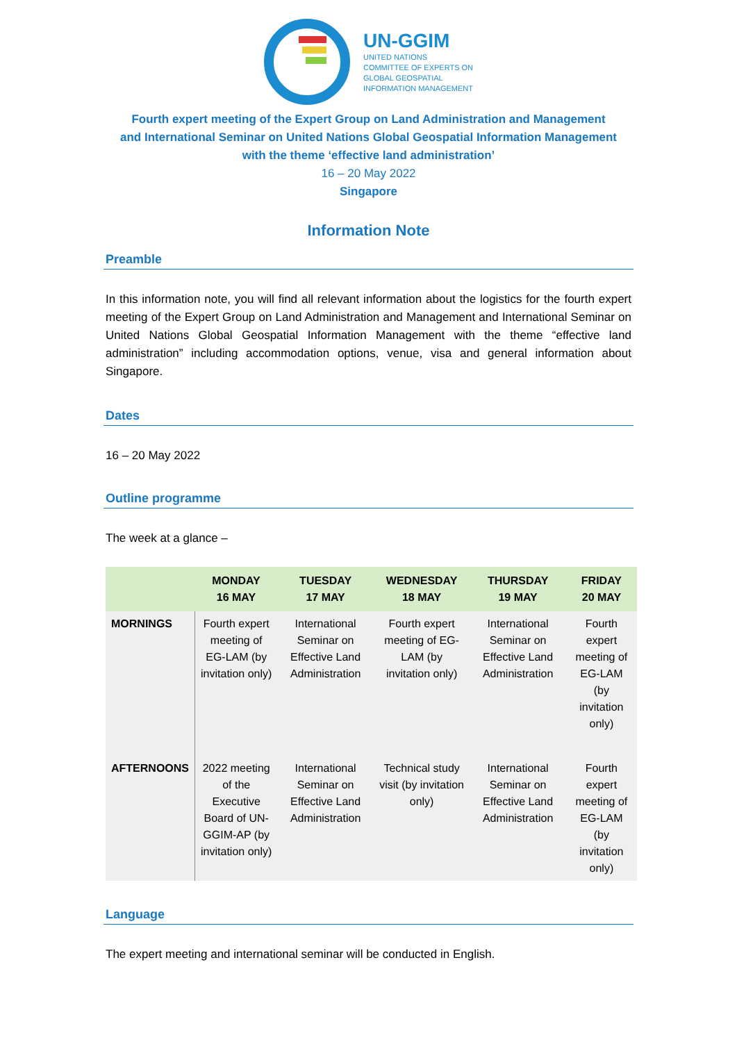UN-GGIM
UNITED NATIONS
COMMITTEE OF EXPERTS ON
GLOBAL GEOSPATIAL
INFORMATION MANAGEMENT
Fourth expert meeting of the Expert Group on Land Administration and Management
and International Seminar on United Nations Global Geospatial Information Management
with the theme ‘effective land administration’
16 – 20 May 2022
Singapore
Information Note
Preamble
In this information note, you will find all relevant information about the logistics for the fourth expert meeting of the Expert Group on Land Administration and Management and International Seminar on United Nations Global Geospatial Information Management with the theme “effective land administration” including accommodation options, venue, visa and general information about Singapore.
Dates
16 – 20 May 2022
Outline programme
The week at a glance –
| | MONDAY 16 MAY | TUESDAY 17 MAY | WEDNESDAY 18 MAY | THURSDAY 19 MAY | FRIDAY 20 MAY |
| --- | --- | --- | --- | --- | --- |
| MORNINGS | Fourth expert meeting of EG-LAM (by invitation only) | International Seminar on Effective Land Administration | Fourth expert meeting of EG-LAM (by invitation only) | International Seminar on Effective Land Administration | Fourth expert meeting of EG-LAM (by invitation only) |
| AFTERNOONS | 2022 meeting of the Executive Board of UN-GGIM-AP (by invitation only) | International Seminar on Effective Land Administration | Technical study visit (by invitation only) | International Seminar on Effective Land Administration | Fourth expert meeting of EG-LAM (by invitation only) |
Language
The expert meeting and international seminar will be conducted in English.